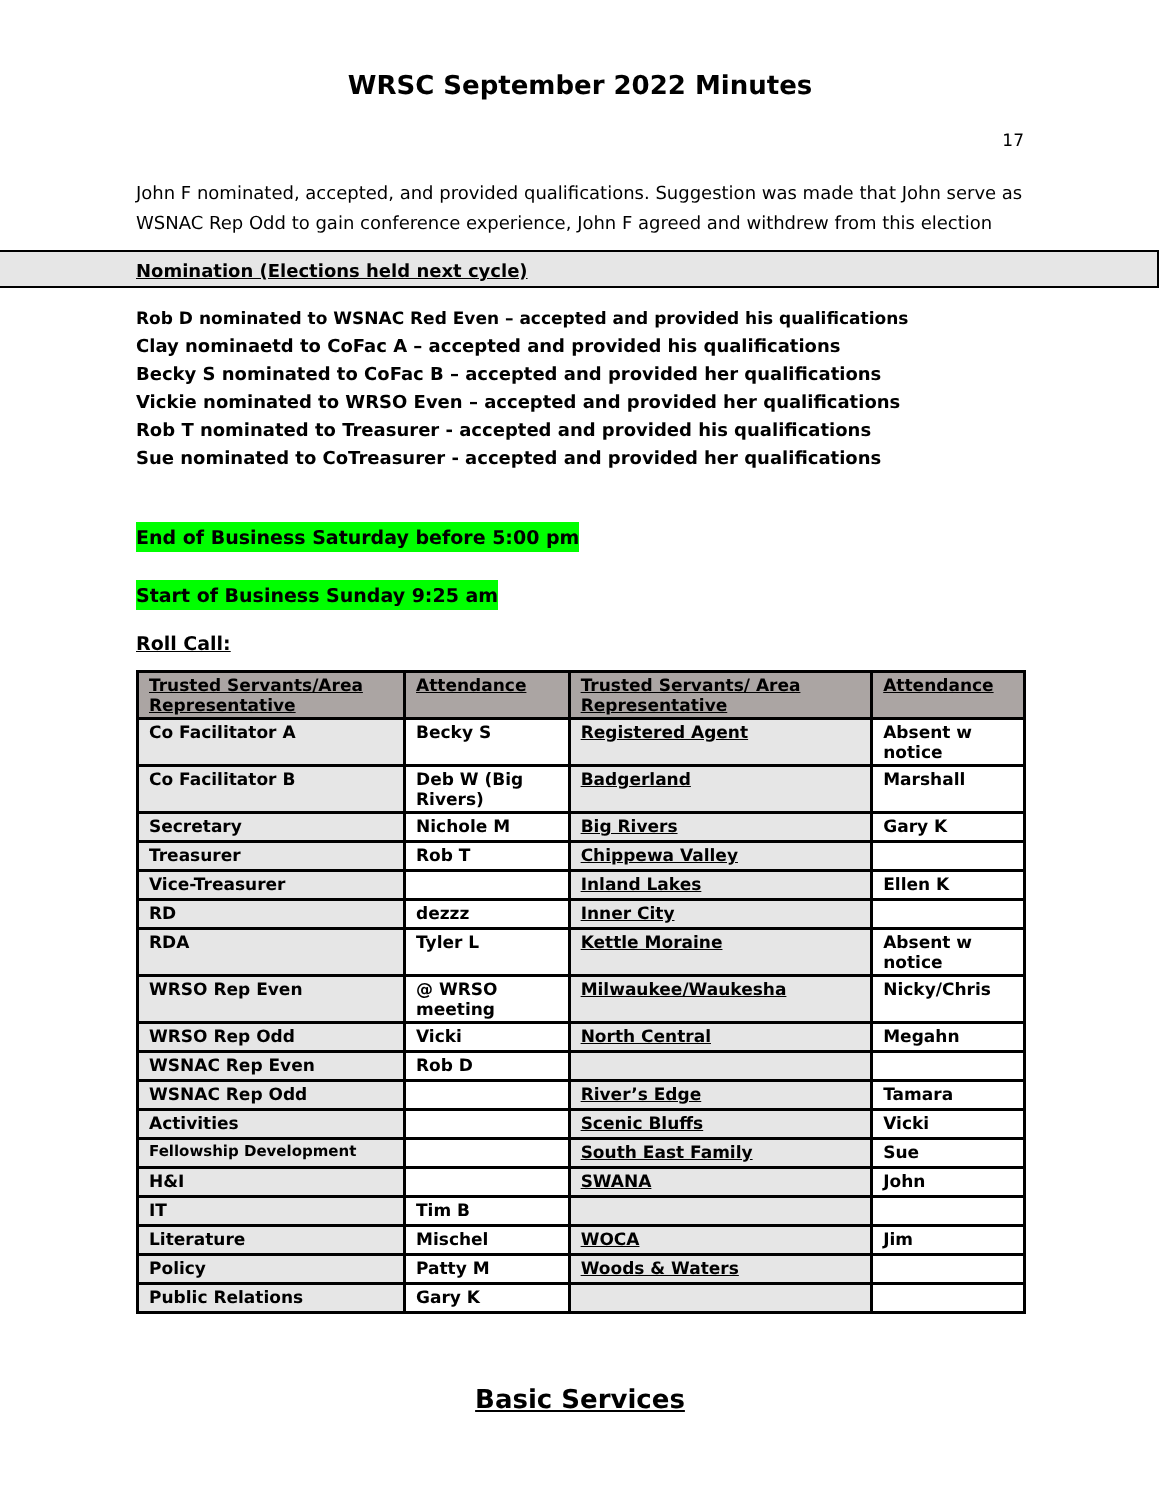WRSC September 2022 Minutes
17
John F nominated, accepted, and provided qualifications. Suggestion was made that John serve as WSNAC Rep Odd to gain conference experience, John F agreed and withdrew from this election
Nomination (Elections held next cycle)
Rob D nominated to WSNAC Red Even – accepted and provided his qualifications
Clay nominaetd to CoFac A – accepted and provided his qualifications
Becky S nominated to CoFac B – accepted and provided her qualifications
Vickie nominated to WRSO Even – accepted and provided her qualifications
Rob T nominated to Treasurer - accepted and provided his qualifications
Sue nominated to CoTreasurer - accepted and provided her qualifications
End of Business Saturday before 5:00 pm
Start of Business Sunday 9:25 am
Roll Call:
| Trusted Servants/Area Representative | Attendance | Trusted Servants/ Area Representative | Attendance |
| --- | --- | --- | --- |
| Co Facilitator A | Becky S | Registered Agent | Absent w notice |
| Co Facilitator B | Deb W (Big Rivers) | Badgerland | Marshall |
| Secretary | Nichole M | Big Rivers | Gary K |
| Treasurer | Rob T | Chippewa Valley | |
| Vice-Treasurer | | Inland Lakes | Ellen K |
| RD | dezzz | Inner City | |
| RDA | Tyler L | Kettle Moraine | Absent w notice |
| WRSO Rep Even | @ WRSO meeting | Milwaukee/Waukesha | Nicky/Chris |
| WRSO Rep Odd | Vicki | North Central | Megahn |
| WSNAC Rep Even | Rob D | | |
| WSNAC Rep Odd | | River’s Edge | Tamara |
| Activities | | Scenic Bluffs | Vicki |
| Fellowship Development | | South East Family | Sue |
| H&I | | SWANA | John |
| IT | Tim B | | |
| Literature | Mischel | WOCA | Jim |
| Policy | Patty M | Woods & Waters | |
| Public Relations | Gary K | | |
Basic Services